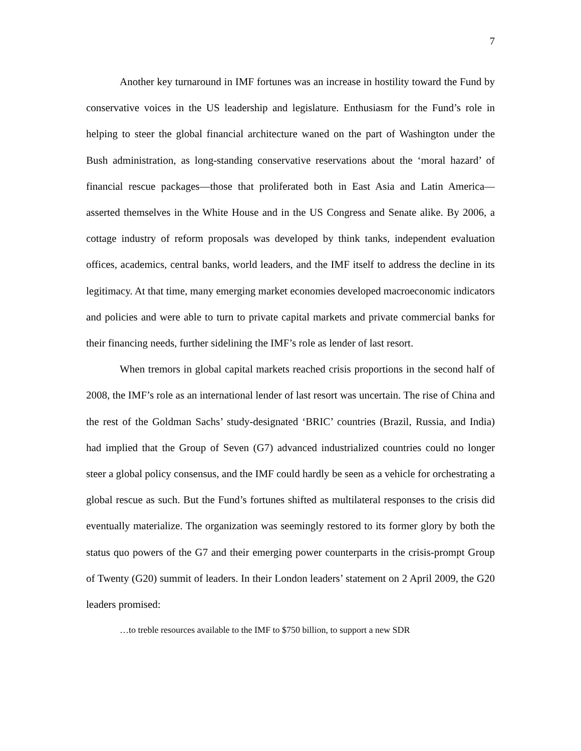7
Another key turnaround in IMF fortunes was an increase in hostility toward the Fund by conservative voices in the US leadership and legislature. Enthusiasm for the Fund’s role in helping to steer the global financial architecture waned on the part of Washington under the Bush administration, as long-standing conservative reservations about the ‘moral hazard’ of financial rescue packages—those that proliferated both in East Asia and Latin America—asserted themselves in the White House and in the US Congress and Senate alike. By 2006, a cottage industry of reform proposals was developed by think tanks, independent evaluation offices, academics, central banks, world leaders, and the IMF itself to address the decline in its legitimacy. At that time, many emerging market economies developed macroeconomic indicators and policies and were able to turn to private capital markets and private commercial banks for their financing needs, further sidelining the IMF’s role as lender of last resort.
When tremors in global capital markets reached crisis proportions in the second half of 2008, the IMF’s role as an international lender of last resort was uncertain. The rise of China and the rest of the Goldman Sachs’ study-designated ‘BRIC’ countries (Brazil, Russia, and India) had implied that the Group of Seven (G7) advanced industrialized countries could no longer steer a global policy consensus, and the IMF could hardly be seen as a vehicle for orchestrating a global rescue as such. But the Fund’s fortunes shifted as multilateral responses to the crisis did eventually materialize. The organization was seemingly restored to its former glory by both the status quo powers of the G7 and their emerging power counterparts in the crisis-prompt Group of Twenty (G20) summit of leaders. In their London leaders’ statement on 2 April 2009, the G20 leaders promised:
…to treble resources available to the IMF to $750 billion, to support a new SDR